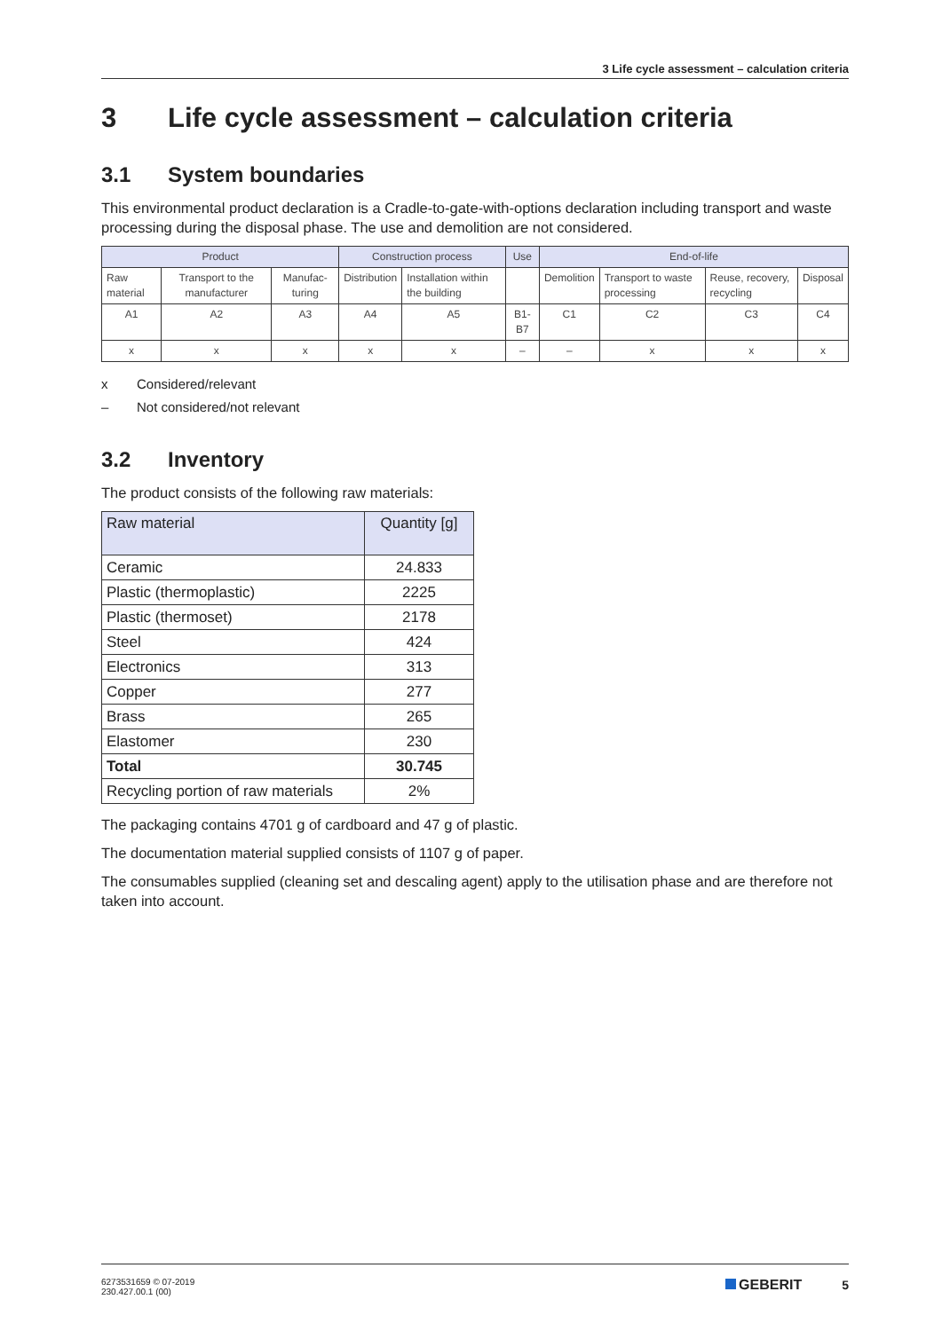3 Life cycle assessment – calculation criteria
3 Life cycle assessment – calculation criteria
3.1 System boundaries
This environmental product declaration is a Cradle-to-gate-with-options declaration including transport and waste processing during the disposal phase. The use and demolition are not considered.
| Product | | | Construction process | | Use | End-of-life | | | |
| Raw material | Transport to the manufacturer | Manufac-turing | Distribution | Installation within the building | | Demolition | Transport to waste processing | Reuse, recovery, recycling | Disposal |
| A1 | A2 | A3 | A4 | A5 | B1-B7 | C1 | C2 | C3 | C4 |
| x | x | x | x | x | – | – | x | x | x |
x Considered/relevant
– Not considered/not relevant
3.2 Inventory
The product consists of the following raw materials:
| Raw material | Quantity [g] |
| Ceramic | 24.833 |
| Plastic (thermoplastic) | 2225 |
| Plastic (thermoset) | 2178 |
| Steel | 424 |
| Electronics | 313 |
| Copper | 277 |
| Brass | 265 |
| Elastomer | 230 |
| Total | 30.745 |
| Recycling portion of raw materials | 2% |
The packaging contains 4701 g of cardboard and 47 g of plastic.
The documentation material supplied consists of 1107 g of paper.
The consumables supplied (cleaning set and descaling agent) apply to the utilisation phase and are therefore not taken into account.
6273531659 © 07-2019
230.427.00.1 (00)
GEBERIT 5